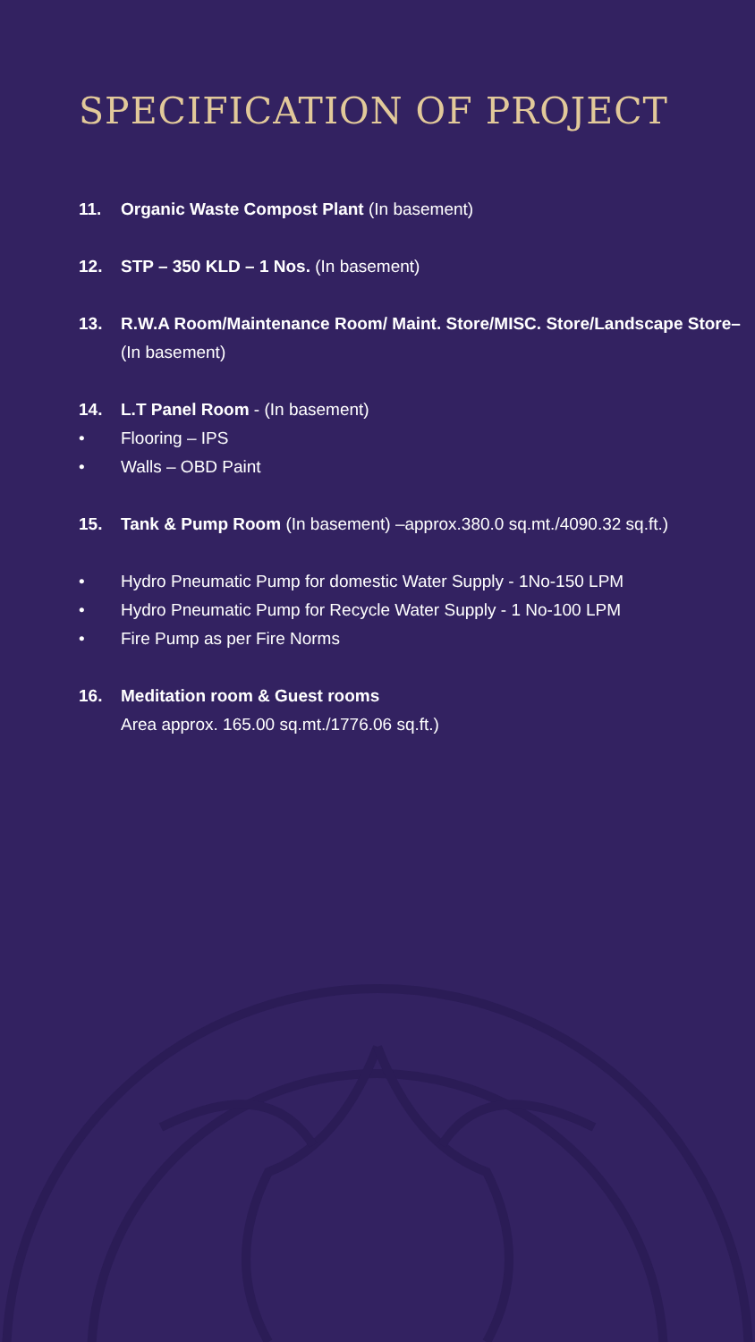SPECIFICATION OF PROJECT
11. Organic Waste Compost Plant (In basement)
12. STP – 350 KLD – 1 Nos. (In basement)
13. R.W.A Room/Maintenance Room/ Maint. Store/MISC. Store/Landscape Store– (In basement)
14. L.T Panel Room - (In basement)
• Flooring – IPS
• Walls – OBD Paint
15. Tank & Pump Room (In basement) –approx.380.0 sq.mt./4090.32 sq.ft.)
• Hydro Pneumatic Pump for domestic Water Supply - 1No-150 LPM
• Hydro Pneumatic Pump for Recycle Water Supply - 1 No-100 LPM
• Fire Pump as per Fire Norms
16. Meditation room & Guest rooms
Area approx. 165.00 sq.mt./1776.06 sq.ft.)